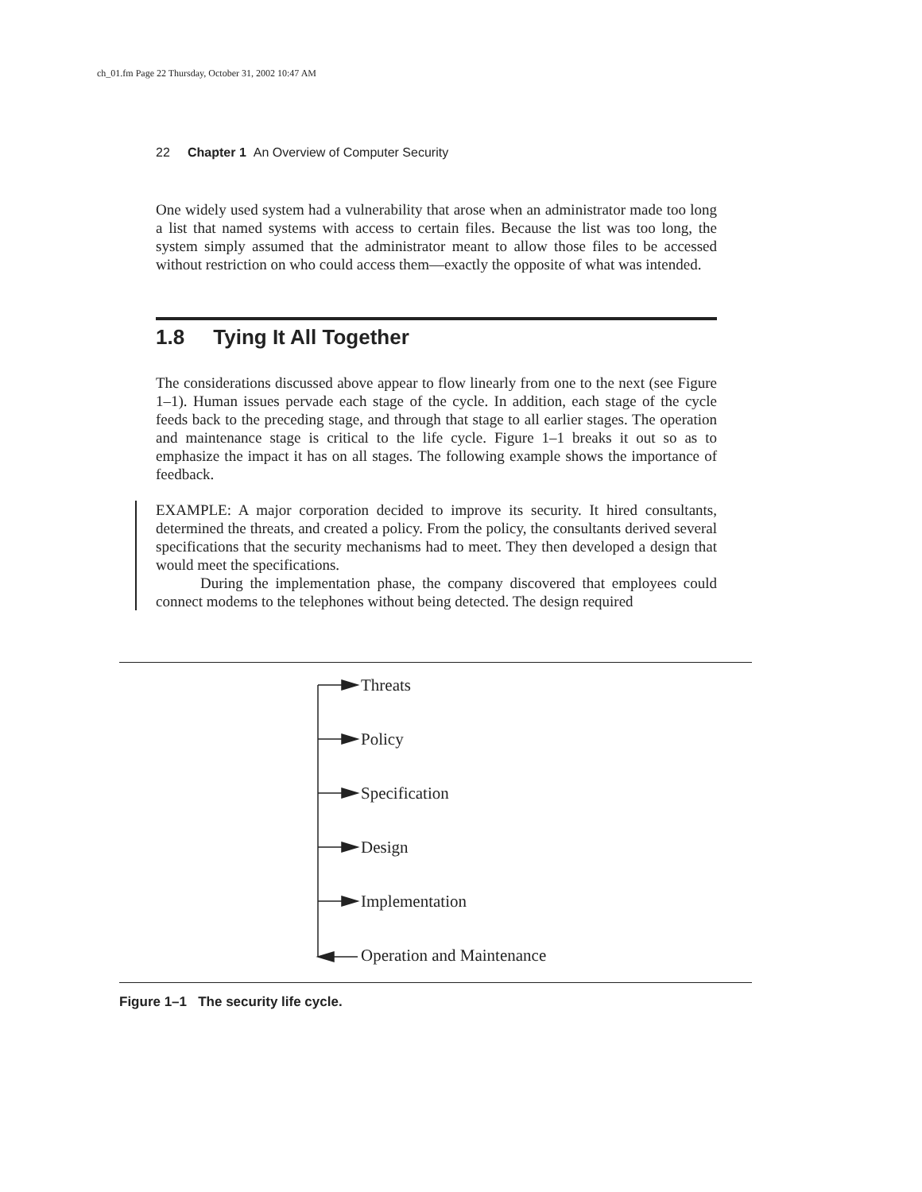ch_01.fm Page 22 Thursday, October 31, 2002 10:47 AM
22 Chapter 1 An Overview of Computer Security
One widely used system had a vulnerability that arose when an administrator made too long a list that named systems with access to certain files. Because the list was too long, the system simply assumed that the administrator meant to allow those files to be accessed without restriction on who could access them—exactly the opposite of what was intended.
1.8 Tying It All Together
The considerations discussed above appear to flow linearly from one to the next (see Figure 1–1). Human issues pervade each stage of the cycle. In addition, each stage of the cycle feeds back to the preceding stage, and through that stage to all earlier stages. The operation and maintenance stage is critical to the life cycle. Figure 1–1 breaks it out so as to emphasize the impact it has on all stages. The following example shows the importance of feedback.
EXAMPLE: A major corporation decided to improve its security. It hired consultants, determined the threats, and created a policy. From the policy, the consultants derived several specifications that the security mechanisms had to meet. They then developed a design that would meet the specifications.
During the implementation phase, the company discovered that employees could connect modems to the telephones without being detected. The design required
Threats
Policy
Specification
Design
Implementation
Operation and Maintenance
Figure 1–1 The security life cycle.